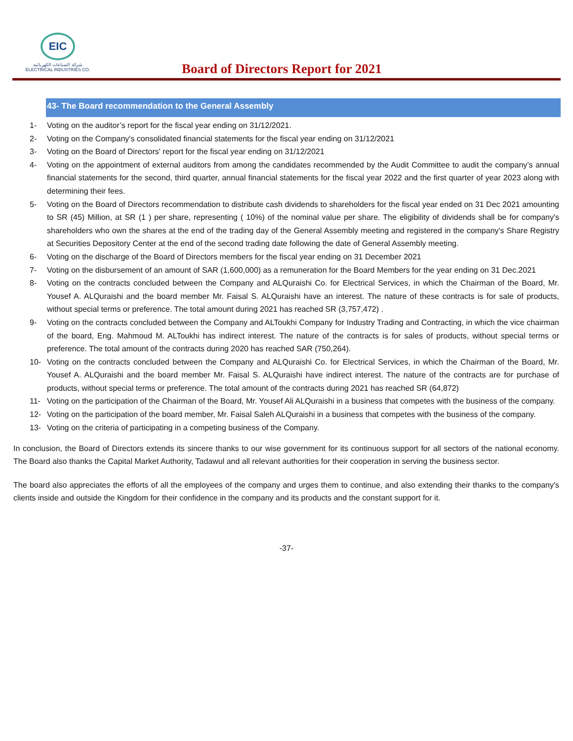EIC
شركة الصناعات الكهربائية
ELECTRICAL INDUSTRIES CO.
Board of Directors Report for 2021
43- The Board recommendation to the General Assembly
1- Voting on the auditor’s report for the fiscal year ending on 31/12/2021.
2- Voting on the Company's consolidated financial statements for the fiscal year ending on 31/12/2021
3- Voting on the Board of Directors' report for the fiscal year ending on 31/12/2021
4- Voting on the appointment of external auditors from among the candidates recommended by the Audit Committee to audit the company’s annual financial statements for the second, third quarter, annual financial statements for the fiscal year 2022 and the first quarter of year 2023 along with determining their fees.
5- Voting on the Board of Directors recommendation to distribute cash dividends to shareholders for the fiscal year ended on 31 Dec 2021 amounting to SR (45) Million, at SR (1 ) per share, representing ( 10%) of the nominal value per share. The eligibility of dividends shall be for company's shareholders who own the shares at the end of the trading day of the General Assembly meeting and registered in the company's Share Registry at Securities Depository Center at the end of the second trading date following the date of General Assembly meeting.
6- Voting on the discharge of the Board of Directors members for the fiscal year ending on 31 December 2021
7- Voting on the disbursement of an amount of SAR (1,600,000) as a remuneration for the Board Members for the year ending on 31 Dec.2021
8- Voting on the contracts concluded between the Company and ALQuraishi Co. for Electrical Services, in which the Chairman of the Board, Mr. Yousef A. ALQuraishi and the board member Mr. Faisal S. ALQuraishi have an interest. The nature of these contracts is for sale of products, without special terms or preference. The total amount during 2021 has reached SR (3,757,472) .
9- Voting on the contracts concluded between the Company and ALToukhi Company for Industry Trading and Contracting, in which the vice chairman of the board, Eng. Mahmoud M. ALToukhi has indirect interest. The nature of the contracts is for sales of products, without special terms or preference. The total amount of the contracts during 2020 has reached SAR (750,264).
10- Voting on the contracts concluded between the Company and ALQuraishi Co. for Electrical Services, in which the Chairman of the Board, Mr. Yousef A. ALQuraishi and the board member Mr. Faisal S. ALQuraishi have indirect interest. The nature of the contracts are for purchase of products, without special terms or preference. The total amount of the contracts during 2021 has reached SR (64,872)
11- Voting on the participation of the Chairman of the Board, Mr. Yousef Ali ALQuraishi in a business that competes with the business of the company.
12- Voting on the participation of the board member, Mr. Faisal Saleh ALQuraishi in a business that competes with the business of the company.
13- Voting on the criteria of participating in a competing business of the Company.
In conclusion, the Board of Directors extends its sincere thanks to our wise government for its continuous support for all sectors of the national economy. The Board also thanks the Capital Market Authority, Tadawul and all relevant authorities for their cooperation in serving the business sector.
The board also appreciates the efforts of all the employees of the company and urges them to continue, and also extending their thanks to the company's clients inside and outside the Kingdom for their confidence in the company and its products and the constant support for it.
-37-